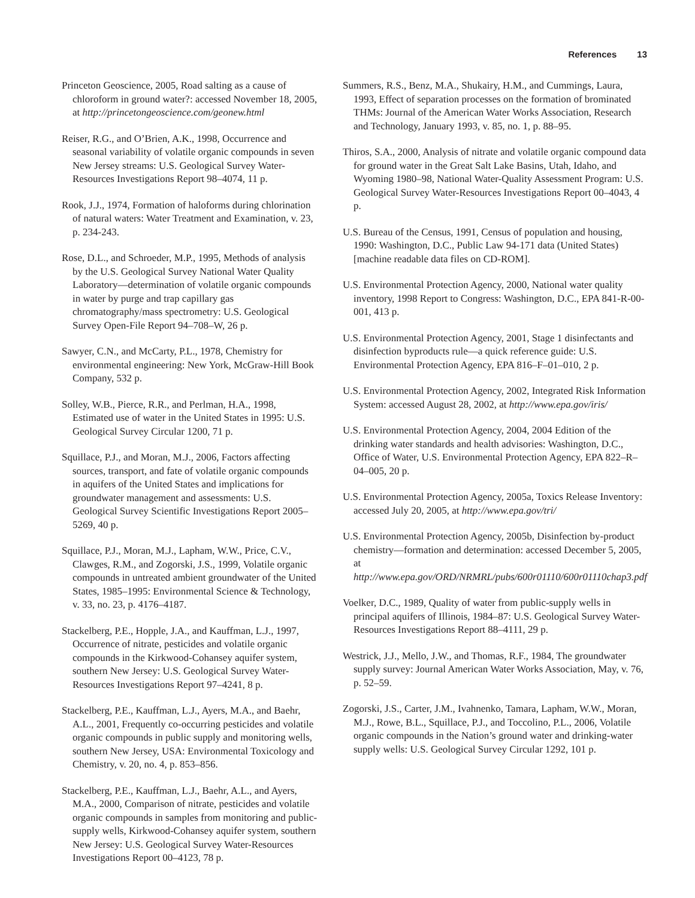References 13
Princeton Geoscience, 2005, Road salting as a cause of chloroform in ground water?: accessed November 18, 2005, at http://princetongeoscience.com/geonew.html
Reiser, R.G., and O’Brien, A.K., 1998, Occurrence and seasonal variability of volatile organic compounds in seven New Jersey streams: U.S. Geological Survey Water-Resources Investigations Report 98–4074, 11 p.
Rook, J.J., 1974, Formation of haloforms during chlorination of natural waters: Water Treatment and Examination, v. 23, p. 234-243.
Rose, D.L., and Schroeder, M.P., 1995, Methods of analysis by the U.S. Geological Survey National Water Quality Laboratory—determination of volatile organic compounds in water by purge and trap capillary gas chromatography/mass spectrometry: U.S. Geological Survey Open-File Report 94–708–W, 26 p.
Sawyer, C.N., and McCarty, P.L., 1978, Chemistry for environmental engineering: New York, McGraw-Hill Book Company, 532 p.
Solley, W.B., Pierce, R.R., and Perlman, H.A., 1998, Estimated use of water in the United States in 1995: U.S. Geological Survey Circular 1200, 71 p.
Squillace, P.J., and Moran, M.J., 2006, Factors affecting sources, transport, and fate of volatile organic compounds in aquifers of the United States and implications for groundwater management and assessments: U.S. Geological Survey Scientific Investigations Report 2005–5269, 40 p.
Squillace, P.J., Moran, M.J., Lapham, W.W., Price, C.V., Clawges, R.M., and Zogorski, J.S., 1999, Volatile organic compounds in untreated ambient groundwater of the United States, 1985–1995: Environmental Science & Technology, v. 33, no. 23, p. 4176–4187.
Stackelberg, P.E., Hopple, J.A., and Kauffman, L.J., 1997, Occurrence of nitrate, pesticides and volatile organic compounds in the Kirkwood-Cohansey aquifer system, southern New Jersey: U.S. Geological Survey Water-Resources Investigations Report 97–4241, 8 p.
Stackelberg, P.E., Kauffman, L.J., Ayers, M.A., and Baehr, A.L., 2001, Frequently co-occurring pesticides and volatile organic compounds in public supply and monitoring wells, southern New Jersey, USA: Environmental Toxicology and Chemistry, v. 20, no. 4, p. 853–856.
Stackelberg, P.E., Kauffman, L.J., Baehr, A.L., and Ayers, M.A., 2000, Comparison of nitrate, pesticides and volatile organic compounds in samples from monitoring and public-supply wells, Kirkwood-Cohansey aquifer system, southern New Jersey: U.S. Geological Survey Water-Resources Investigations Report 00–4123, 78 p.
Summers, R.S., Benz, M.A., Shukairy, H.M., and Cummings, Laura, 1993, Effect of separation processes on the formation of brominated THMs: Journal of the American Water Works Association, Research and Technology, January 1993, v. 85, no. 1, p. 88–95.
Thiros, S.A., 2000, Analysis of nitrate and volatile organic compound data for ground water in the Great Salt Lake Basins, Utah, Idaho, and Wyoming 1980–98, National Water-Quality Assessment Program: U.S. Geological Survey Water-Resources Investigations Report 00–4043, 4 p.
U.S. Bureau of the Census, 1991, Census of population and housing, 1990: Washington, D.C., Public Law 94-171 data (United States) [machine readable data files on CD-ROM].
U.S. Environmental Protection Agency, 2000, National water quality inventory, 1998 Report to Congress: Washington, D.C., EPA 841-R-00-001, 413 p.
U.S. Environmental Protection Agency, 2001, Stage 1 disinfectants and disinfection byproducts rule—a quick reference guide: U.S. Environmental Protection Agency, EPA 816–F–01–010, 2 p.
U.S. Environmental Protection Agency, 2002, Integrated Risk Information System: accessed August 28, 2002, at http://www.epa.gov/iris/
U.S. Environmental Protection Agency, 2004, 2004 Edition of the drinking water standards and health advisories: Washington, D.C., Office of Water, U.S. Environmental Protection Agency, EPA 822–R–04–005, 20 p.
U.S. Environmental Protection Agency, 2005a, Toxics Release Inventory: accessed July 20, 2005, at http://www.epa.gov/tri/
U.S. Environmental Protection Agency, 2005b, Disinfection by-product chemistry—formation and determination: accessed December 5, 2005, at http://www.epa.gov/ORD/NRMRL/pubs/600r01110/600r01110chap3.pdf
Voelker, D.C., 1989, Quality of water from public-supply wells in principal aquifers of Illinois, 1984–87: U.S. Geological Survey Water-Resources Investigations Report 88–4111, 29 p.
Westrick, J.J., Mello, J.W., and Thomas, R.F., 1984, The groundwater supply survey: Journal American Water Works Association, May, v. 76, p. 52–59.
Zogorski, J.S., Carter, J.M., Ivahnenko, Tamara, Lapham, W.W., Moran, M.J., Rowe, B.L., Squillace, P.J., and Toccolino, P.L., 2006, Volatile organic compounds in the Nation’s ground water and drinking-water supply wells: U.S. Geological Survey Circular 1292, 101 p.